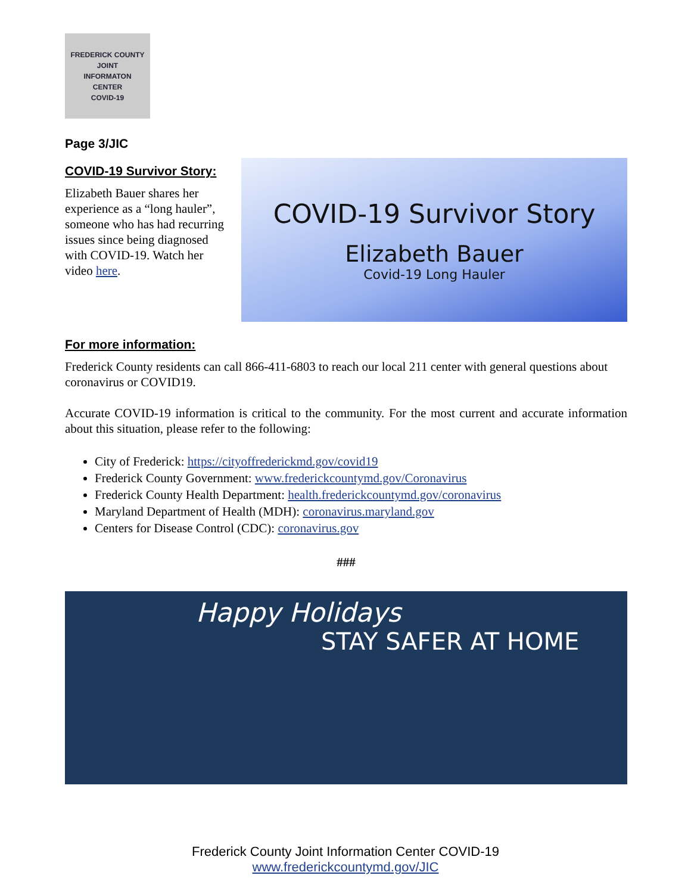FREDERICK COUNTY
JOINT
INFORMATON
CENTER
COVID-19
Page 3/JIC
COVID-19 Survivor Story:
Elizabeth Bauer shares her experience as a “long hauler”, someone who has had recurring issues since being diagnosed with COVID-19. Watch her video here.
COVID-19 Survivor Story
Elizabeth Bauer
Covid-19 Long Hauler
For more information:
Frederick County residents can call 866-411-6803 to reach our local 211 center with general questions about coronavirus or COVID19.
Accurate COVID-19 information is critical to the community. For the most current and accurate information about this situation, please refer to the following:
City of Frederick: https://cityoffrederickmd.gov/covid19
Frederick County Government: www.frederickcountymd.gov/Coronavirus
Frederick County Health Department: health.frederickcountymd.gov/coronavirus
Maryland Department of Health (MDH): coronavirus.maryland.gov
Centers for Disease Control (CDC): coronavirus.gov
###
Happy Holidays
STAY SAFER AT HOME
Frederick County Joint Information Center COVID-19
www.frederickcountymd.gov/JIC